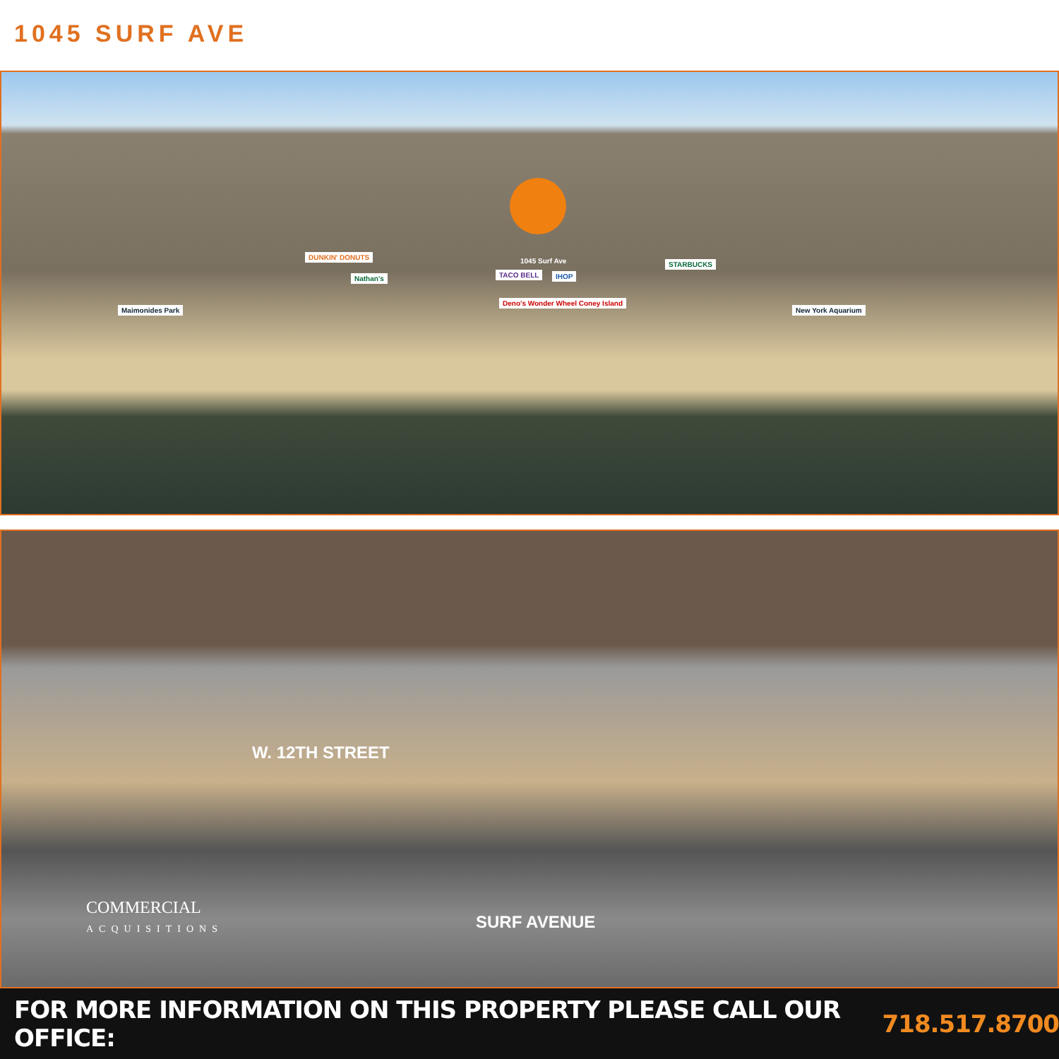1045 SURF AVE
DUNKIN' DONUTS
Nathan's TACO BELL IHOP
Maimonides Park
Deno's Wonder Wheel Coney Island
STARBUCKS
New York Aquarium
1045 Surf Ave
W. 12TH STREET
SURF AVENUE
COMMERCIAL
ACQUISITIONS
FOR MORE INFORMATION ON THIS PROPERTY PLEASE CALL OUR OFFICE: 718.517.8700